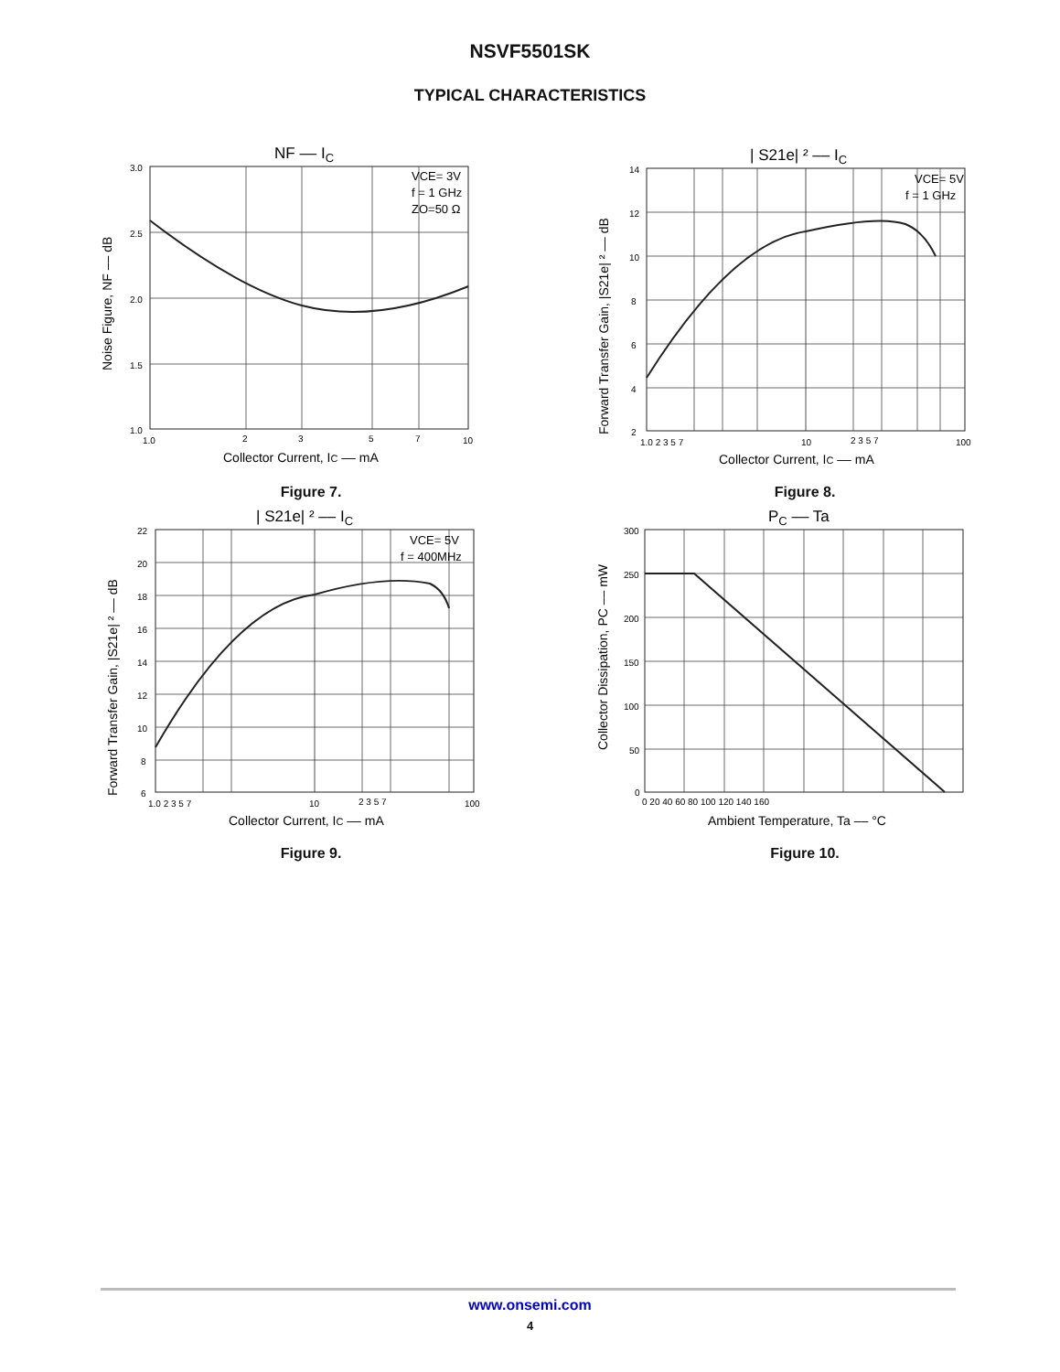NSVF5501SK
TYPICAL CHARACTERISTICS
NF –– IC
3.0
2.5
2.0
1.5
1.0
1.0
2
3
5
7
10
Collector Current, IC –– mA
Noise Figure, NF –– dB
VCE= 3V
f = 1 GHz
ZO=50 Ω
Figure 7.
| S21e| ² –– IC
VCE= 5V
f = 1 GHz
14
12
10
8
6
4
2
1.0 2 3 5 7
10
2 3 5 7
100
Collector Current, IC –– mA
Forward Transfer Gain, |S21e| ² –– dB
Figure 8.
| S21e| ² –– IC
VCE= 5V
f = 400MHz
22
20
18
16
14
12
10
8
6
1.0 2 3 5 7
10
2 3 5 7
100
Collector Current, IC –– mA
Forward Transfer Gain, |S21e| ² –– dB
Figure 9.
PC –– Ta
300
250
200
150
100
50
0
0 20 40 60 80 100 120 140 160
Ambient Temperature, Ta –– °C
Collector Dissipation, PC –– mW
Figure 10.
www.onsemi.com
4